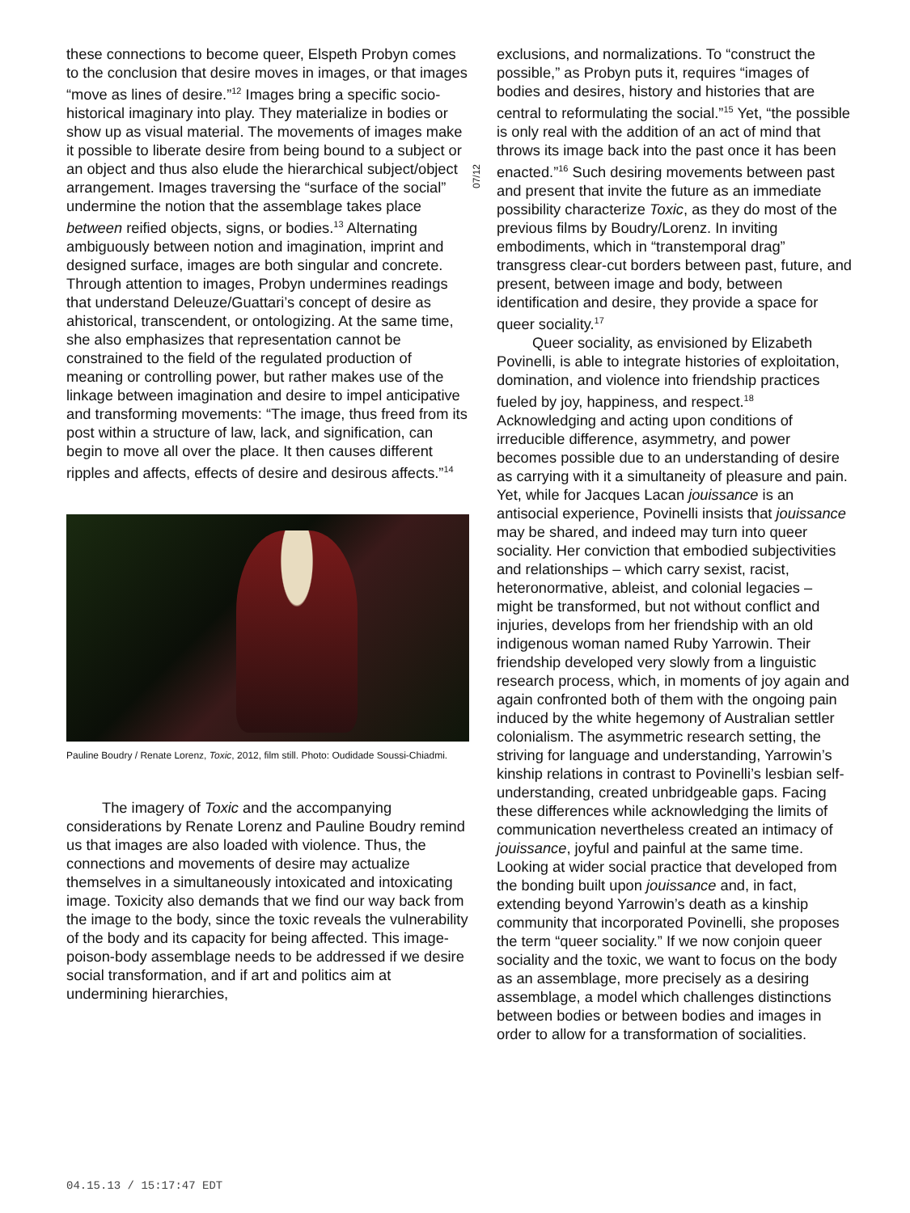these connections to become queer, Elspeth Probyn comes to the conclusion that desire moves in images, or that images “move as lines of desire.”<sup>12</sup> Images bring a specific socio-historical imaginary into play. They materialize in bodies or show up as visual material. The movements of images make it possible to liberate desire from being bound to a subject or an object and thus also elude the hierarchical subject/object arrangement. Images traversing the “surface of the social” undermine the notion that the assemblage takes place between reified objects, signs, or bodies.<sup>13</sup> Alternating ambiguously between notion and imagination, imprint and designed surface, images are both singular and concrete. Through attention to images, Probyn undermines readings that understand Deleuze/Guattari’s concept of desire as ahistorical, transcendent, or ontologizing. At the same time, she also emphasizes that representation cannot be constrained to the field of the regulated production of meaning or controlling power, but rather makes use of the linkage between imagination and desire to impel anticipative and transforming movements: “The image, thus freed from its post within a structure of law, lack, and signification, can begin to move all over the place. It then causes different ripples and affects, effects of desire and desirous affects.”<sup>14</sup>
Pauline Boudry / Renate Lorenz, Toxic, 2012, film still. Photo: Oudidade Soussi-Chiadmi.
The imagery of Toxic and the accompanying considerations by Renate Lorenz and Pauline Boudry remind us that images are also loaded with violence. Thus, the connections and movements of desire may actualize themselves in a simultaneously intoxicated and intoxicating image. Toxicity also demands that we find our way back from the image to the body, since the toxic reveals the vulnerability of the body and its capacity for being affected. This image-poison-body assemblage needs to be addressed if we desire social transformation, and if art and politics aim at undermining hierarchies,
07/12
exclusions, and normalizations. To “construct the possible,” as Probyn puts it, requires “images of bodies and desires, history and histories that are central to reformulating the social.”<sup>15</sup> Yet, “the possible is only real with the addition of an act of mind that throws its image back into the past once it has been enacted.”<sup>16</sup> Such desiring movements between past and present that invite the future as an immediate possibility characterize Toxic, as they do most of the previous films by Boudry/Lorenz. In inviting embodiments, which in “transtemporal drag” transgress clear-cut borders between past, future, and present, between image and body, between identification and desire, they provide a space for queer sociality.<sup>17</sup>
Queer sociality, as envisioned by Elizabeth Povinelli, is able to integrate histories of exploitation, domination, and violence into friendship practices fueled by joy, happiness, and respect.<sup>18</sup> Acknowledging and acting upon conditions of irreducible difference, asymmetry, and power becomes possible due to an understanding of desire as carrying with it a simultaneity of pleasure and pain. Yet, while for Jacques Lacan jouissance is an antisocial experience, Povinelli insists that jouissance may be shared, and indeed may turn into queer sociality. Her conviction that embodied subjectivities and relationships – which carry sexist, racist, heteronormative, ableist, and colonial legacies – might be transformed, but not without conflict and injuries, develops from her friendship with an old indigenous woman named Ruby Yarrowin. Their friendship developed very slowly from a linguistic research process, which, in moments of joy again and again confronted both of them with the ongoing pain induced by the white hegemony of Australian settler colonialism. The asymmetric research setting, the striving for language and understanding, Yarrowin’s kinship relations in contrast to Povinelli’s lesbian self-understanding, created unbridgeable gaps. Facing these differences while acknowledging the limits of communication nevertheless created an intimacy of jouissance, joyful and painful at the same time. Looking at wider social practice that developed from the bonding built upon jouissance and, in fact, extending beyond Yarrowin’s death as a kinship community that incorporated Povinelli, she proposes the term “queer sociality.” If we now conjoin queer sociality and the toxic, we want to focus on the body as an assemblage, more precisely as a desiring assemblage, a model which challenges distinctions between bodies or between bodies and images in order to allow for a transformation of socialities.
04.15.13 / 15:17:47 EDT